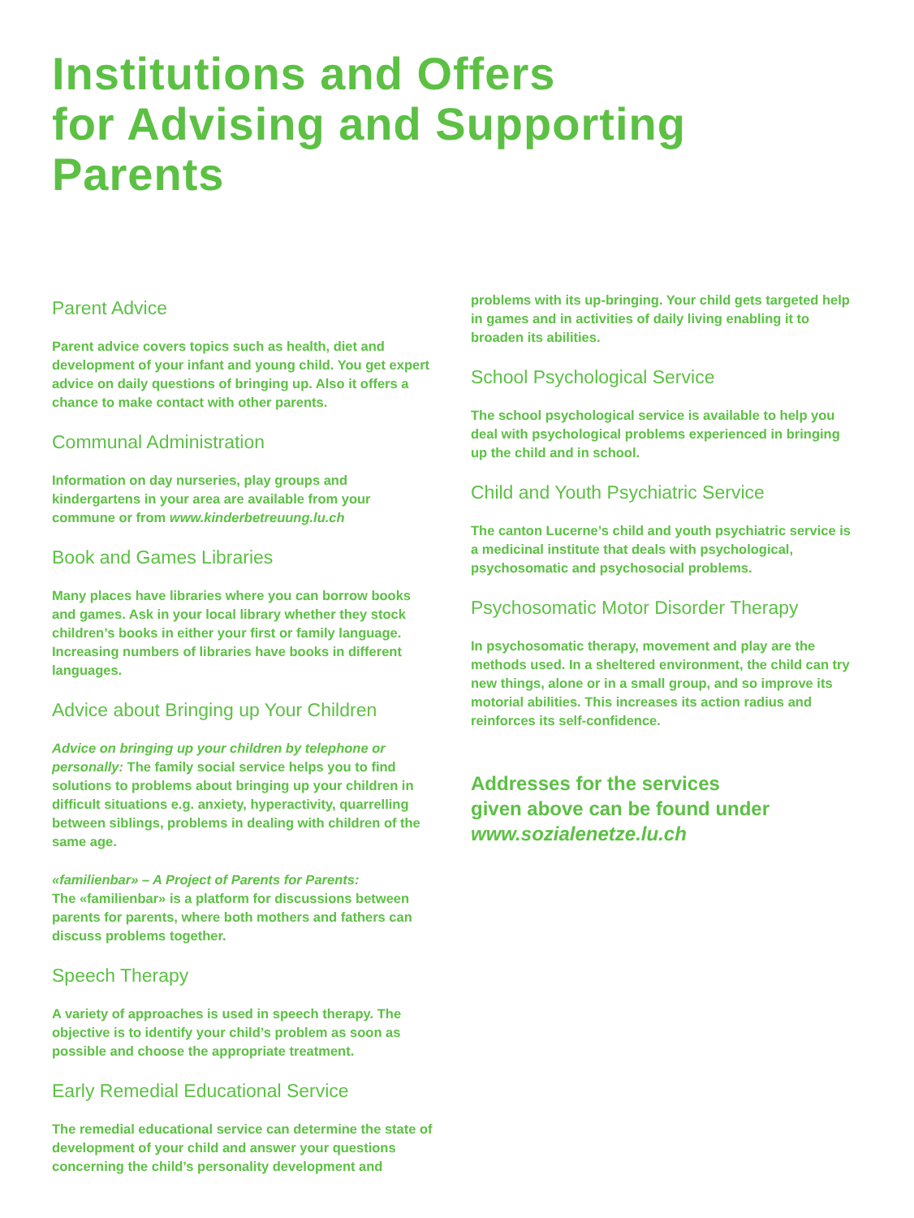Institutions and Offers
for Advising and Supporting
Parents
Parent Advice
Parent advice covers topics such as health, diet and development of your infant and young child. You get expert advice on daily questions of bringing up. Also it offers a chance to make contact with other parents.
Communal Administration
Information on day nurseries, play groups and kindergartens in your area are available from your commune or from www.kinderbetreuung.lu.ch
Book and Games Libraries
Many places have libraries where you can borrow books and games. Ask in your local library whether they stock children’s books in either your first or family language. Increasing numbers of libraries have books in different languages.
Advice about Bringing up Your Children
Advice on bringing up your children by telephone or personally: The family social service helps you to find solutions to problems about bringing up your children in difficult situations e.g. anxiety, hyperactivity, quarrelling between siblings, problems in dealing with children of the same age.
«familienbar» – A Project of Parents for Parents:
The «familienbar» is a platform for discussions between parents for parents, where both mothers and fathers can discuss problems together.
Speech Therapy
A variety of approaches is used in speech therapy. The objective is to identify your child’s problem as soon as possible and choose the appropriate treatment.
Early Remedial Educational Service
The remedial educational service can determine the state of development of your child and answer your questions concerning the child’s personality development and
problems with its up-bringing. Your child gets targeted help in games and in activities of daily living enabling it to broaden its abilities.
School Psychological Service
The school psychological service is available to help you deal with psychological problems experienced in bringing up the child and in school.
Child and Youth Psychiatric Service
The canton Lucerne’s child and youth psychiatric service is a medicinal institute that deals with psychological, psychosomatic and psychosocial problems.
Psychosomatic Motor Disorder Therapy
In psychosomatic therapy, movement and play are the methods used. In a sheltered environment, the child can try new things, alone or in a small group, and so improve its motorial abilities. This increases its action radius and reinforces its self-confidence.
Addresses for the services
given above can be found under
www.sozialenetze.lu.ch